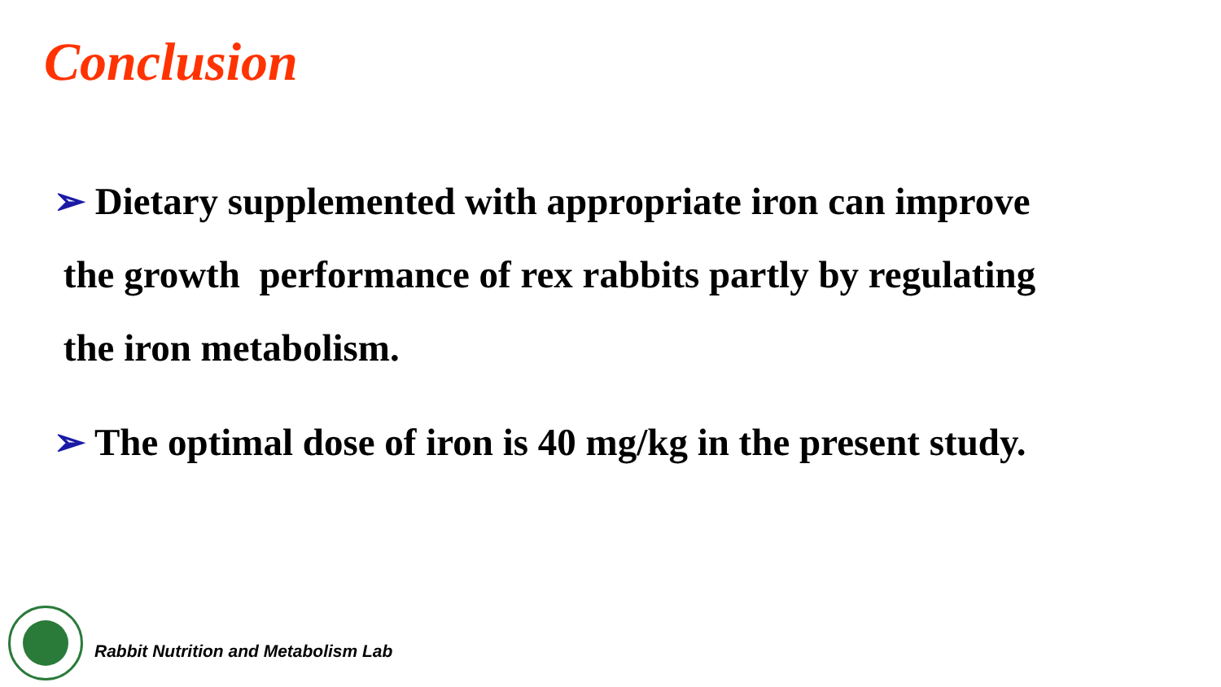Conclusion
➢ Dietary supplemented with appropriate iron can improve
the growth performance of rex rabbits partly by regulating
the iron metabolism.
➢ The optimal dose of iron is 40 mg/kg in the present study.
Rabbit Nutrition and Metabolism Lab